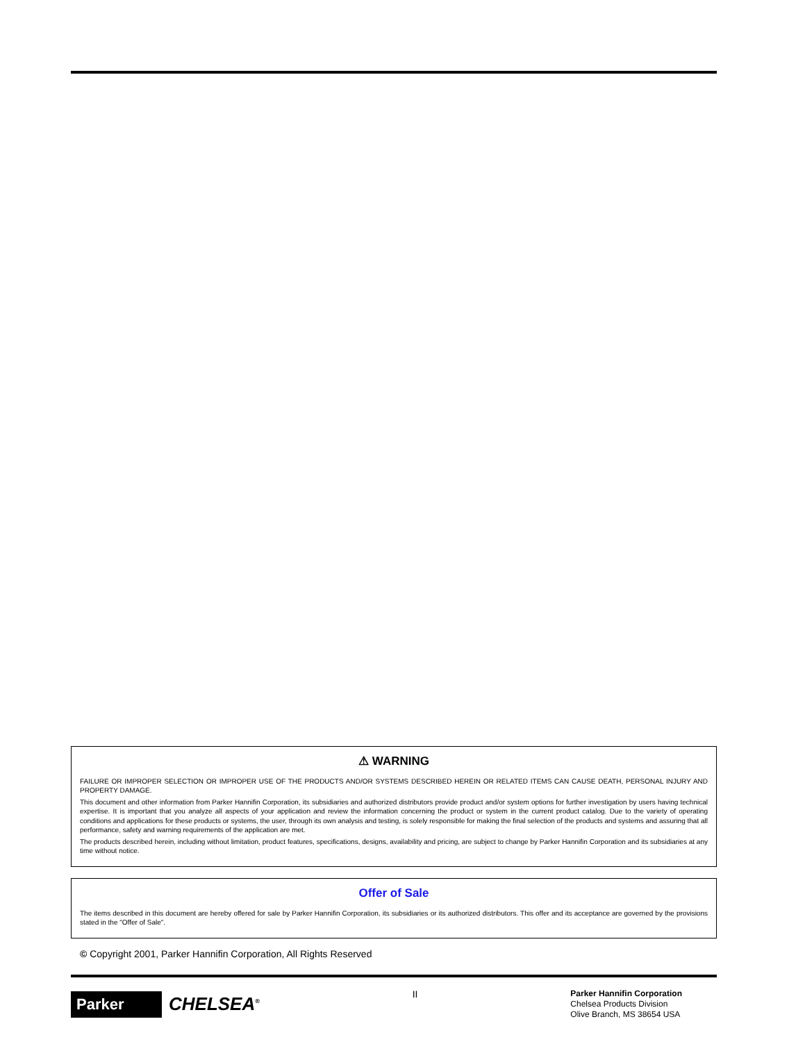⚠ WARNING
FAILURE OR IMPROPER SELECTION OR IMPROPER USE OF THE PRODUCTS AND/OR SYSTEMS DESCRIBED HEREIN OR RELATED ITEMS CAN CAUSE DEATH, PERSONAL INJURY AND PROPERTY DAMAGE.
This document and other information from Parker Hannifin Corporation, its subsidiaries and authorized distributors provide product and/or system options for further investigation by users having technical expertise. It is important that you analyze all aspects of your application and review the information concerning the product or system in the current product catalog. Due to the variety of operating conditions and applications for these products or systems, the user, through its own analysis and testing, is solely responsible for making the final selection of the products and systems and assuring that all performance, safety and warning requirements of the application are met.
The products described herein, including without limitation, product features, specifications, designs, availability and pricing, are subject to change by Parker Hannifin Corporation and its subsidiaries at any time without notice.
Offer of Sale
The items described in this document are hereby offered for sale by Parker Hannifin Corporation, its subsidiaries or its authorized distributors. This offer and its acceptance are governed by the provisions stated in the "Offer of Sale".
© Copyright 2001, Parker Hannifin Corporation, All Rights Reserved
Parker
CHELSEA<sup>®</sup>
II
Parker Hannifin Corporation
Chelsea Products Division
Olive Branch, MS 38654 USA